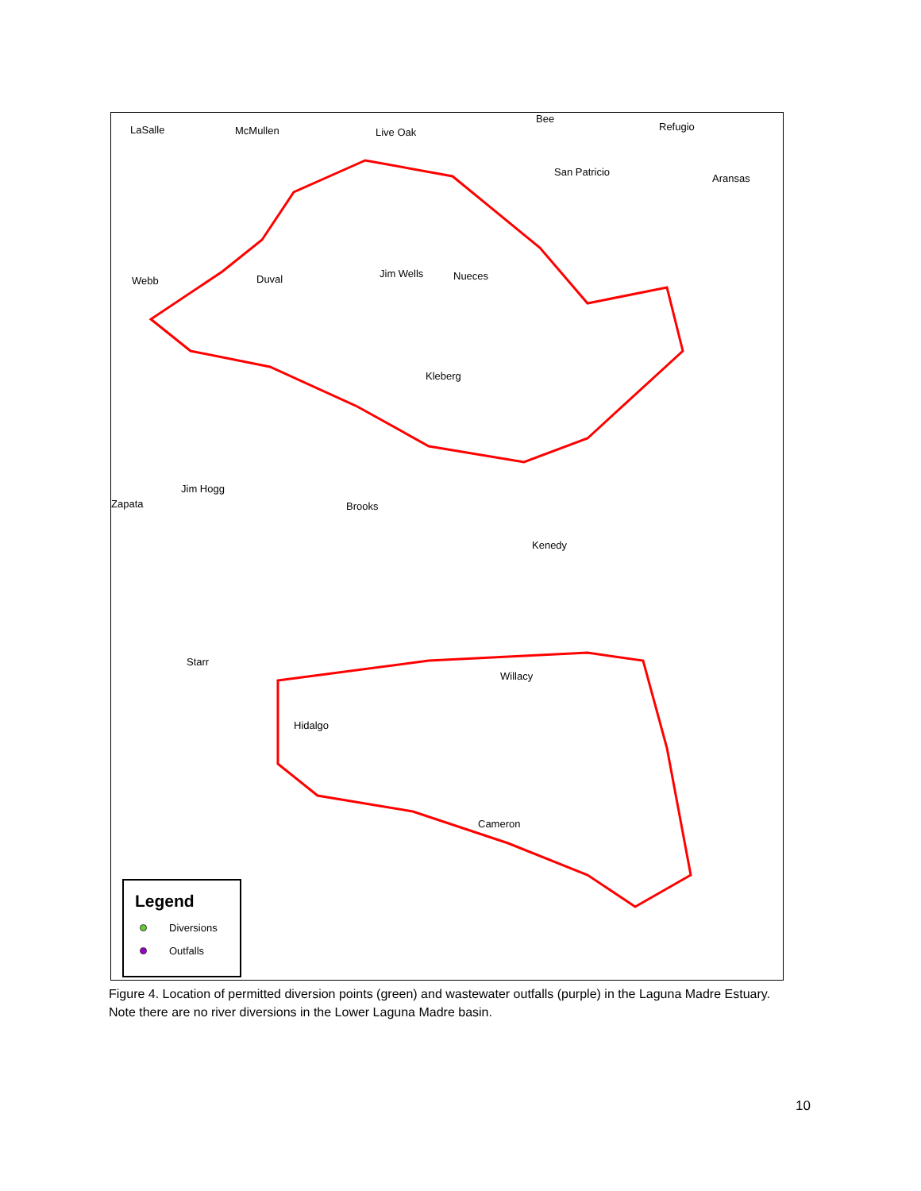LaSalle McMullen Live Oak
Bee
Refugio
San Patricio
Aransas
Webb Duval Jim Wells Nueces
Kleberg
Jim Hogg
Zapata Brooks
Kenedy
Starr
Willacy
Hidalgo
Cameron
Legend
Diversions
Outfalls
Figure 4. Location of permitted diversion points (green) and wastewater outfalls (purple) in the Laguna Madre Estuary. Note there are no river diversions in the Lower Laguna Madre basin.
10